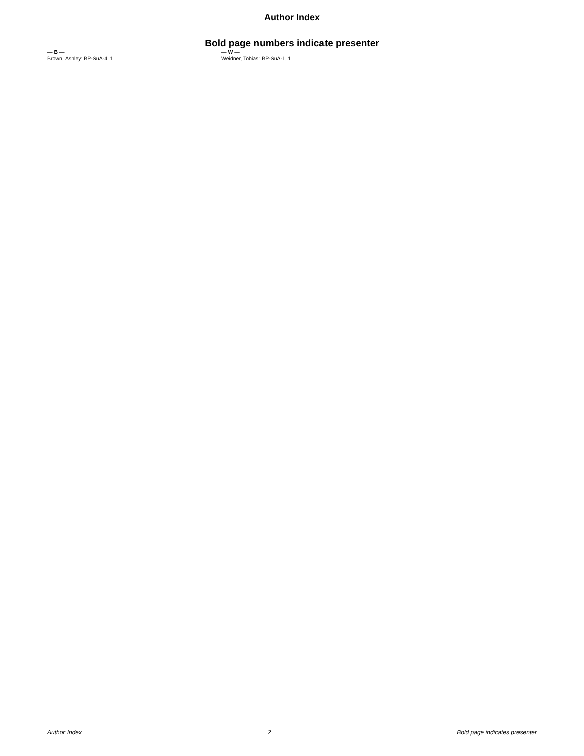Author Index
Bold page numbers indicate presenter
— B —
Brown, Ashley: BP-SuA-4, 1
— W —
Weidner, Tobias: BP-SuA-1, 1
Author Index 2 Bold page indicates presenter